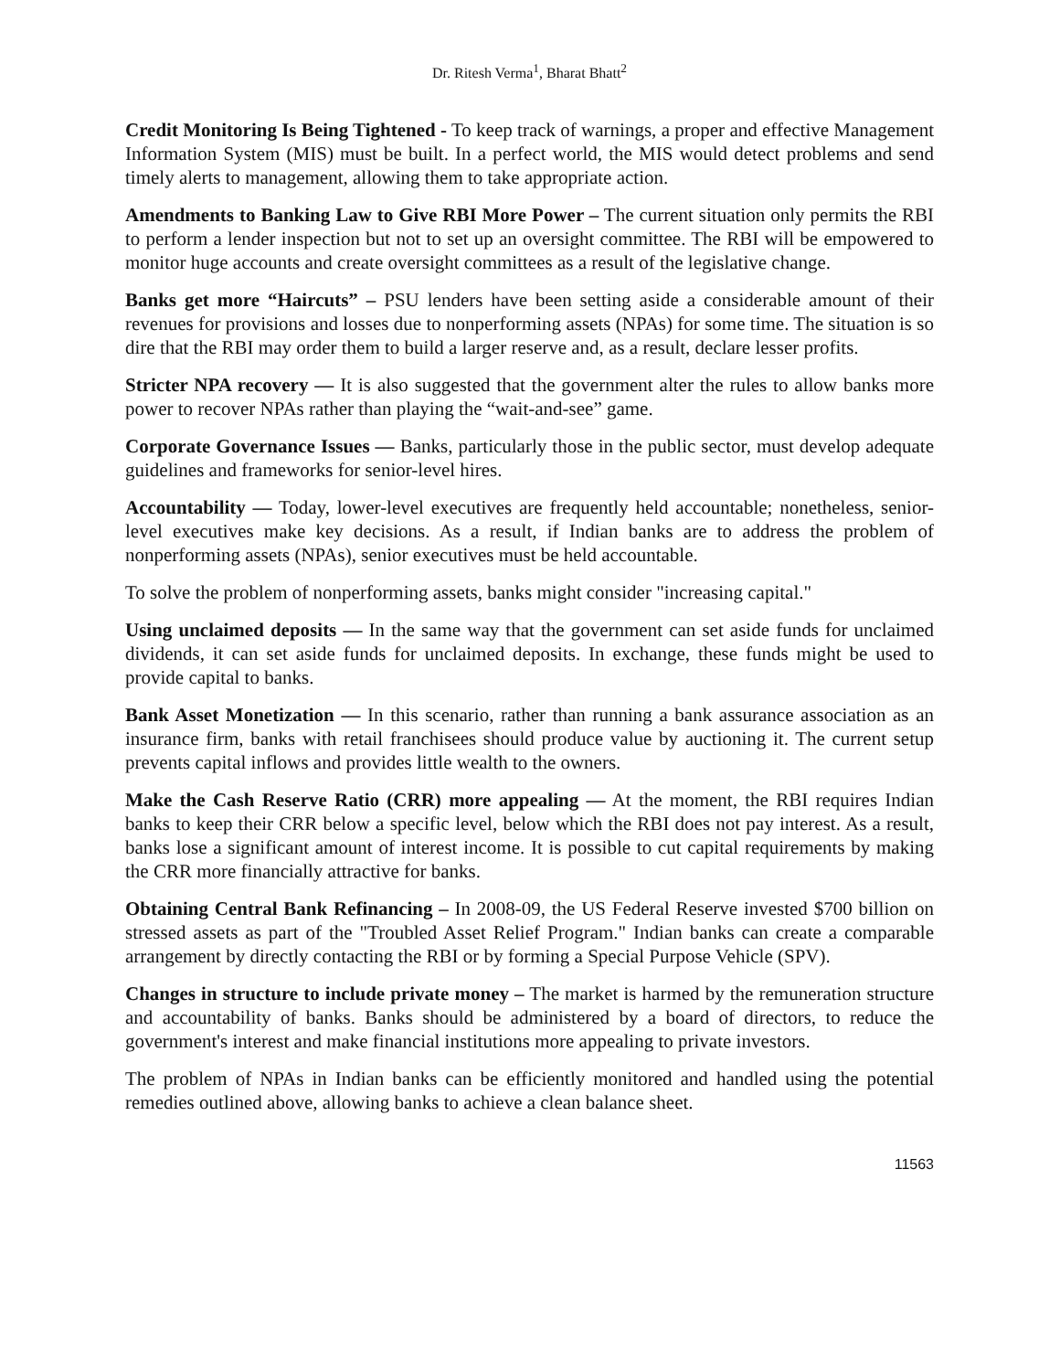Dr. Ritesh Verma<sup>1</sup>, Bharat Bhatt<sup>2</sup>
Credit Monitoring Is Being Tightened - To keep track of warnings, a proper and effective Management Information System (MIS) must be built. In a perfect world, the MIS would detect problems and send timely alerts to management, allowing them to take appropriate action.
Amendments to Banking Law to Give RBI More Power – The current situation only permits the RBI to perform a lender inspection but not to set up an oversight committee. The RBI will be empowered to monitor huge accounts and create oversight committees as a result of the legislative change.
Banks get more “Haircuts” – PSU lenders have been setting aside a considerable amount of their revenues for provisions and losses due to nonperforming assets (NPAs) for some time. The situation is so dire that the RBI may order them to build a larger reserve and, as a result, declare lesser profits.
Stricter NPA recovery — It is also suggested that the government alter the rules to allow banks more power to recover NPAs rather than playing the “wait-and-see” game.
Corporate Governance Issues — Banks, particularly those in the public sector, must develop adequate guidelines and frameworks for senior-level hires.
Accountability — Today, lower-level executives are frequently held accountable; nonetheless, senior-level executives make key decisions. As a result, if Indian banks are to address the problem of nonperforming assets (NPAs), senior executives must be held accountable.
To solve the problem of nonperforming assets, banks might consider "increasing capital."
Using unclaimed deposits — In the same way that the government can set aside funds for unclaimed dividends, it can set aside funds for unclaimed deposits. In exchange, these funds might be used to provide capital to banks.
Bank Asset Monetization — In this scenario, rather than running a bank assurance association as an insurance firm, banks with retail franchisees should produce value by auctioning it. The current setup prevents capital inflows and provides little wealth to the owners.
Make the Cash Reserve Ratio (CRR) more appealing — At the moment, the RBI requires Indian banks to keep their CRR below a specific level, below which the RBI does not pay interest. As a result, banks lose a significant amount of interest income. It is possible to cut capital requirements by making the CRR more financially attractive for banks.
Obtaining Central Bank Refinancing – In 2008-09, the US Federal Reserve invested $700 billion on stressed assets as part of the "Troubled Asset Relief Program." Indian banks can create a comparable arrangement by directly contacting the RBI or by forming a Special Purpose Vehicle (SPV).
Changes in structure to include private money – The market is harmed by the remuneration structure and accountability of banks. Banks should be administered by a board of directors, to reduce the government's interest and make financial institutions more appealing to private investors.
The problem of NPAs in Indian banks can be efficiently monitored and handled using the potential remedies outlined above, allowing banks to achieve a clean balance sheet.
11563